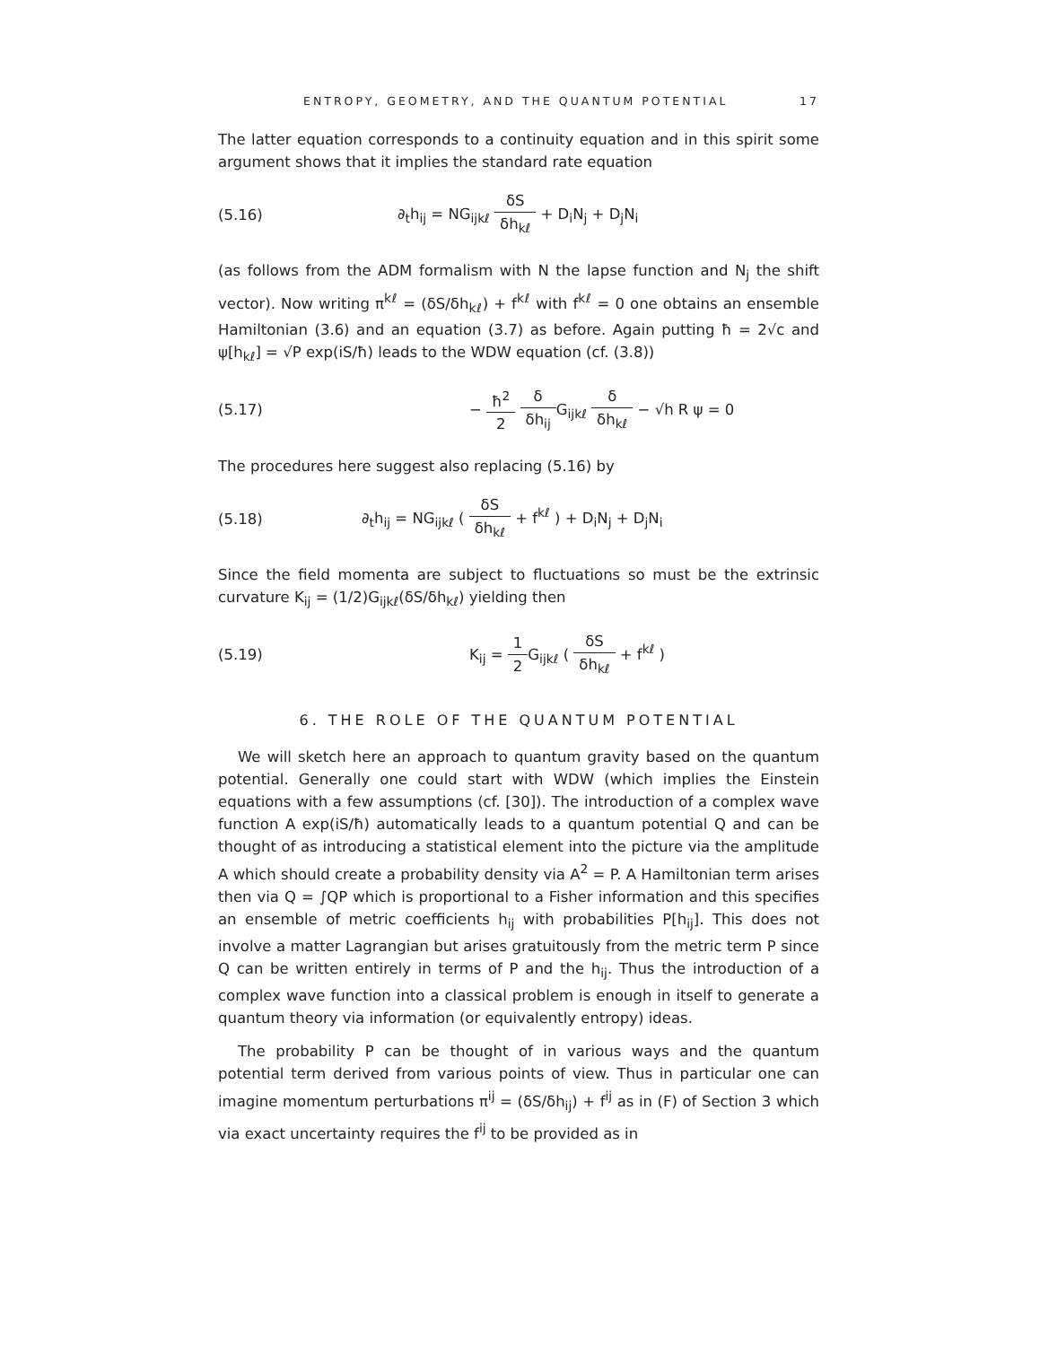ENTROPY, GEOMETRY, AND THE QUANTUM POTENTIAL 17
The latter equation corresponds to a continuity equation and in this spirit some argument shows that it implies the standard rate equation
(5.16) ∂<sub>t</sub>h<sub>ij</sub> = NG<sub>ijkℓ</sub> δS δh<sub>kℓ</sub> + D<sub>i</sub>N<sub>j</sub> + D<sub>j</sub>N<sub>i</sub>
(as follows from the ADM formalism with N the lapse function and N<sub>j</sub> the shift vector). Now writing π<sup>kℓ</sup> = (δS/δh<sub>kℓ</sub>) + f<sup>kℓ</sup> with f<sup>kℓ</sup> = 0 one obtains an ensemble Hamiltonian (3.6) and an equation (3.7) as before. Again putting ħ = 2√c and ψ[h<sub>kℓ</sub>] = √P exp(iS/ħ) leads to the WDW equation (cf. (3.8))
(5.17) − ħ<sup>2</sup> 2 δ δh<sub>ij</sub> G<sub>ijkℓ</sub> δ δh<sub>kℓ</sub> − √h R ψ = 0
The procedures here suggest also replacing (5.16) by
(5.18) ∂<sub>t</sub>h<sub>ij</sub> = NG<sub>ijkℓ</sub> ( δS δh<sub>kℓ</sub> + f<sup>kℓ</sup> ) + D<sub>i</sub>N<sub>j</sub> + D<sub>j</sub>N<sub>i</sub>
Since the field momenta are subject to fluctuations so must be the extrinsic curvature K<sub>ij</sub> = (1/2)G<sub>ijkℓ</sub>(δS/δh<sub>kℓ</sub>) yielding then
(5.19) K<sub>ij</sub> = 1 2 G<sub>ijkℓ</sub> ( δS δh<sub>kℓ</sub> + f<sup>kℓ</sup> )
6. THE ROLE OF THE QUANTUM POTENTIAL
We will sketch here an approach to quantum gravity based on the quantum potential. Generally one could start with WDW (which implies the Einstein equations with a few assumptions (cf. [30]). The introduction of a complex wave function A exp(iS/ħ) automatically leads to a quantum potential Q and can be thought of as introducing a statistical element into the picture via the amplitude A which should create a probability density via A<sup>2</sup> = P. A Hamiltonian term arises then via Q = ∫QP which is proportional to a Fisher information and this specifies an ensemble of metric coefficients h<sub>ij</sub> with probabilities P[h<sub>ij</sub>]. This does not involve a matter Lagrangian but arises gratuitously from the metric term P since Q can be written entirely in terms of P and the h<sub>ij</sub>. Thus the introduction of a complex wave function into a classical problem is enough in itself to generate a quantum theory via information (or equivalently entropy) ideas.
The probability P can be thought of in various ways and the quantum potential term derived from various points of view. Thus in particular one can imagine momentum perturbations π<sup>ij</sup> = (δS/δh<sub>ij</sub>) + f<sup>ij</sup> as in (F) of Section 3 which via exact uncertainty requires the f<sup>ij</sup> to be provided as in